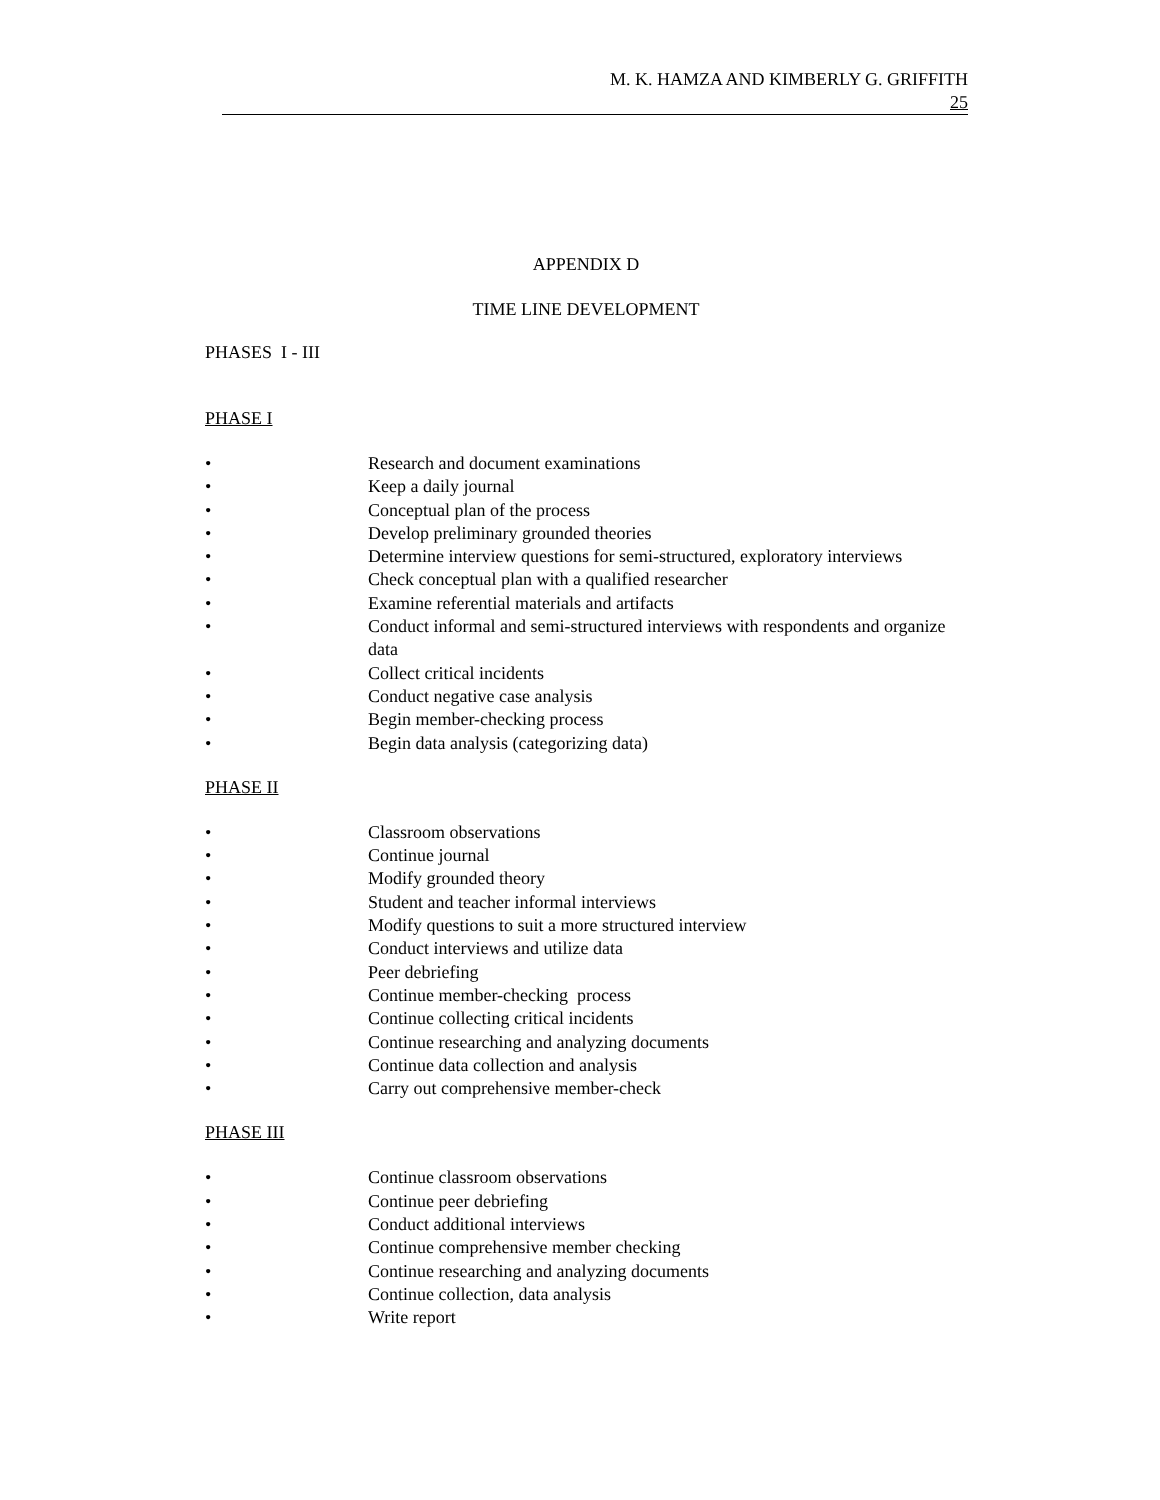M. K. HAMZA AND KIMBERLY G. GRIFFITH
25
APPENDIX D
TIME LINE DEVELOPMENT
PHASES I - III
PHASE I
• Research and document examinations
• Keep a daily journal
• Conceptual plan of the process
• Develop preliminary grounded theories
• Determine interview questions for semi-structured, exploratory interviews
• Check conceptual plan with a qualified researcher
• Examine referential materials and artifacts
• Conduct informal and semi-structured interviews with respondents and organize data
• Collect critical incidents
• Conduct negative case analysis
• Begin member-checking process
• Begin data analysis (categorizing data)
PHASE II
• Classroom observations
• Continue journal
• Modify grounded theory
• Student and teacher informal interviews
• Modify questions to suit a more structured interview
• Conduct interviews and utilize data
• Peer debriefing
• Continue member-checking process
• Continue collecting critical incidents
• Continue researching and analyzing documents
• Continue data collection and analysis
• Carry out comprehensive member-check
PHASE III
• Continue classroom observations
• Continue peer debriefing
• Conduct additional interviews
• Continue comprehensive member checking
• Continue researching and analyzing documents
• Continue collection, data analysis
• Write report